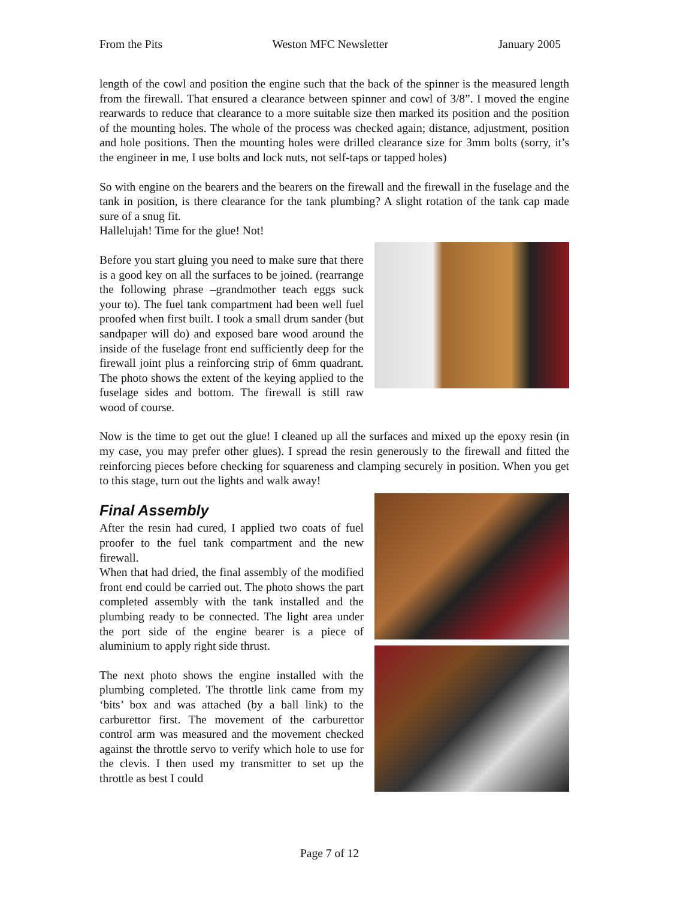From the Pits Weston MFC Newsletter January 2005
length of the cowl and position the engine such that the back of the spinner is the measured length from the firewall. That ensured a clearance between spinner and cowl of 3/8”. I moved the engine rearwards to reduce that clearance to a more suitable size then marked its position and the position of the mounting holes. The whole of the process was checked again; distance, adjustment, position and hole positions. Then the mounting holes were drilled clearance size for 3mm bolts (sorry, it’s the engineer in me, I use bolts and lock nuts, not self-taps or tapped holes)
So with engine on the bearers and the bearers on the firewall and the firewall in the fuselage and the tank in position, is there clearance for the tank plumbing? A slight rotation of the tank cap made sure of a snug fit.
Hallelujah! Time for the glue! Not!
Before you start gluing you need to make sure that there is a good key on all the surfaces to be joined. (rearrange the following phrase –grandmother teach eggs suck your to). The fuel tank compartment had been well fuel proofed when first built. I took a small drum sander (but sandpaper will do) and exposed bare wood around the inside of the fuselage front end sufficiently deep for the firewall joint plus a reinforcing strip of 6mm quadrant. The photo shows the extent of the keying applied to the fuselage sides and bottom. The firewall is still raw wood of course.
Now is the time to get out the glue! I cleaned up all the surfaces and mixed up the epoxy resin (in my case, you may prefer other glues). I spread the resin generously to the firewall and fitted the reinforcing pieces before checking for squareness and clamping securely in position. When you get to this stage, turn out the lights and walk away!
Final Assembly
After the resin had cured, I applied two coats of fuel proofer to the fuel tank compartment and the new firewall.
When that had dried, the final assembly of the modified front end could be carried out. The photo shows the part completed assembly with the tank installed and the plumbing ready to be connected. The light area under the port side of the engine bearer is a piece of aluminium to apply right side thrust.
The next photo shows the engine installed with the plumbing completed. The throttle link came from my ‘bits’ box and was attached (by a ball link) to the carburettor first. The movement of the carburettor control arm was measured and the movement checked against the throttle servo to verify which hole to use for the clevis. I then used my transmitter to set up the throttle as best I could
Page 7 of 12